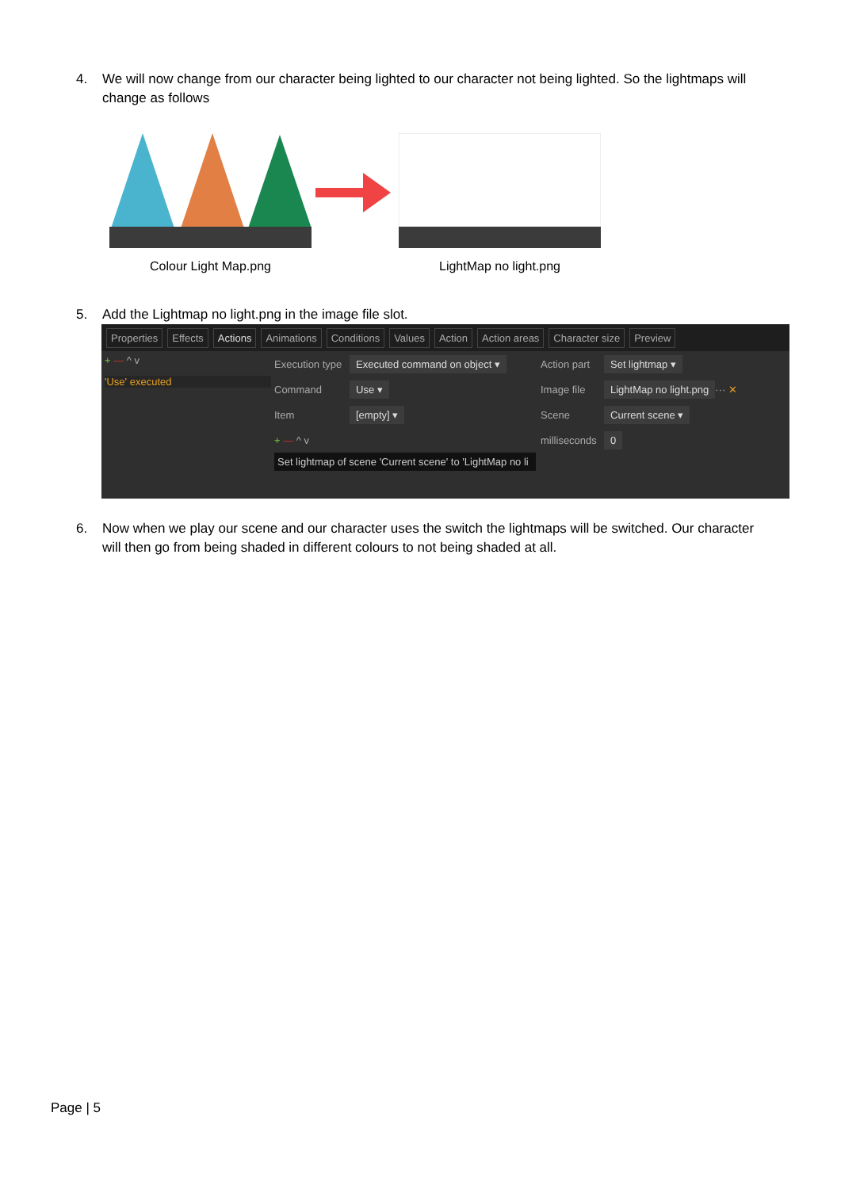4. We will now change from our character being lighted to our character not being lighted. So the lightmaps will change as follows
Colour Light Map.png LightMap no light.png
5. Add the Lightmap no light.png in the image file slot.
Properties Effects Actions Animations Conditions Values Action Action areas Character size Preview
+ — ^ v
'Use' executed
Execution type Executed command on object ▾
Command Use ▾
Item [empty] ▾
+ — ^ v
Set lightmap of scene 'Current scene' to 'LightMap no li
Action part Set lightmap ▾
Image file LightMap no light.png ··· ✕
Scene Current scene ▾
milliseconds 0
6. Now when we play our scene and our character uses the switch the lightmaps will be switched. Our character will then go from being shaded in different colours to not being shaded at all.
Page | 5